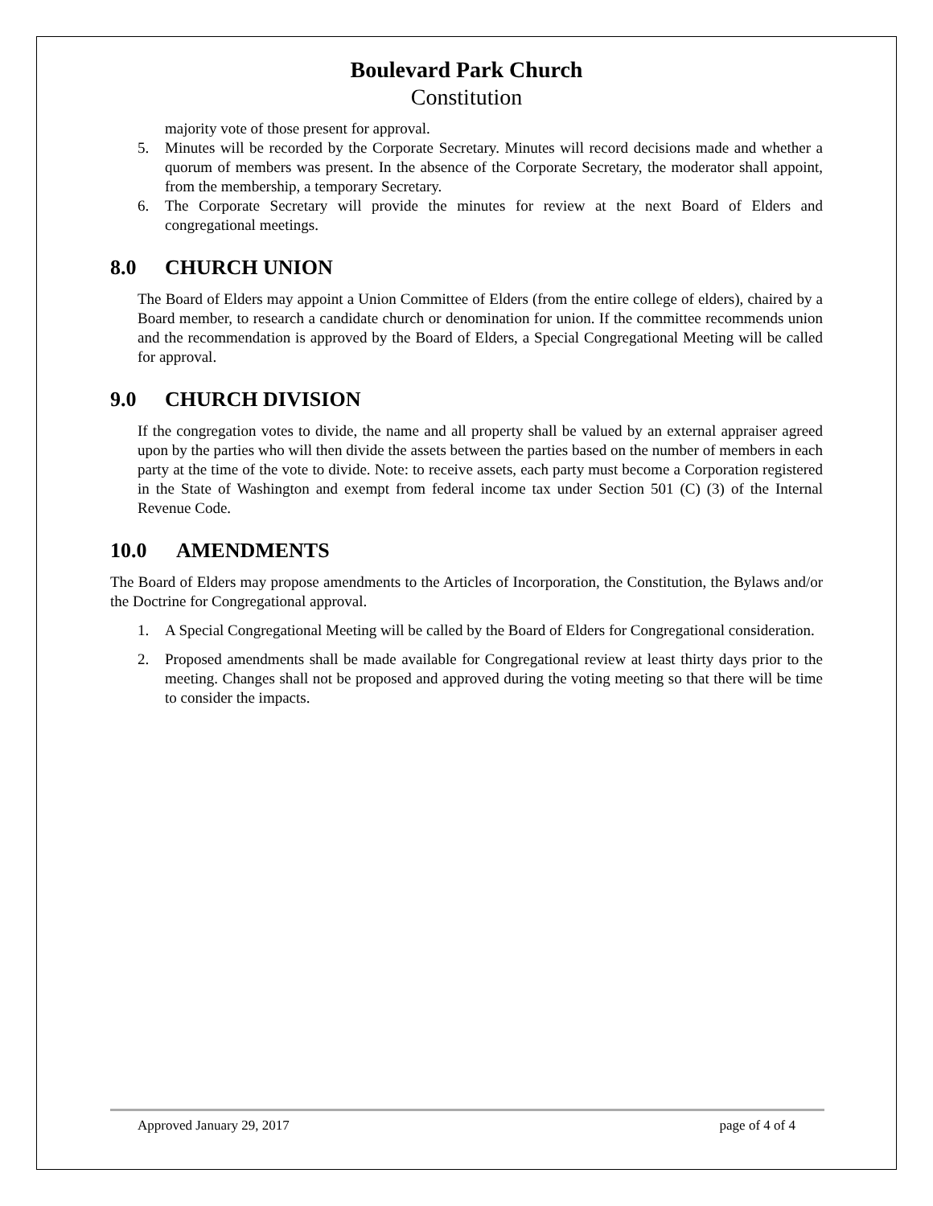Boulevard Park Church
Constitution
majority vote of those present for approval.
5. Minutes will be recorded by the Corporate Secretary. Minutes will record decisions made and whether a quorum of members was present. In the absence of the Corporate Secretary, the moderator shall appoint, from the membership, a temporary Secretary.
6. The Corporate Secretary will provide the minutes for review at the next Board of Elders and congregational meetings.
8.0 CHURCH UNION
The Board of Elders may appoint a Union Committee of Elders (from the entire college of elders), chaired by a Board member, to research a candidate church or denomination for union. If the committee recommends union and the recommendation is approved by the Board of Elders, a Special Congregational Meeting will be called for approval.
9.0 CHURCH DIVISION
If the congregation votes to divide, the name and all property shall be valued by an external appraiser agreed upon by the parties who will then divide the assets between the parties based on the number of members in each party at the time of the vote to divide. Note: to receive assets, each party must become a Corporation registered in the State of Washington and exempt from federal income tax under Section 501 (C) (3) of the Internal Revenue Code.
10.0 AMENDMENTS
The Board of Elders may propose amendments to the Articles of Incorporation, the Constitution, the Bylaws and/or the Doctrine for Congregational approval.
1. A Special Congregational Meeting will be called by the Board of Elders for Congregational consideration.
2. Proposed amendments shall be made available for Congregational review at least thirty days prior to the meeting. Changes shall not be proposed and approved during the voting meeting so that there will be time to consider the impacts.
Approved January 29, 2017 page of 4 of 4